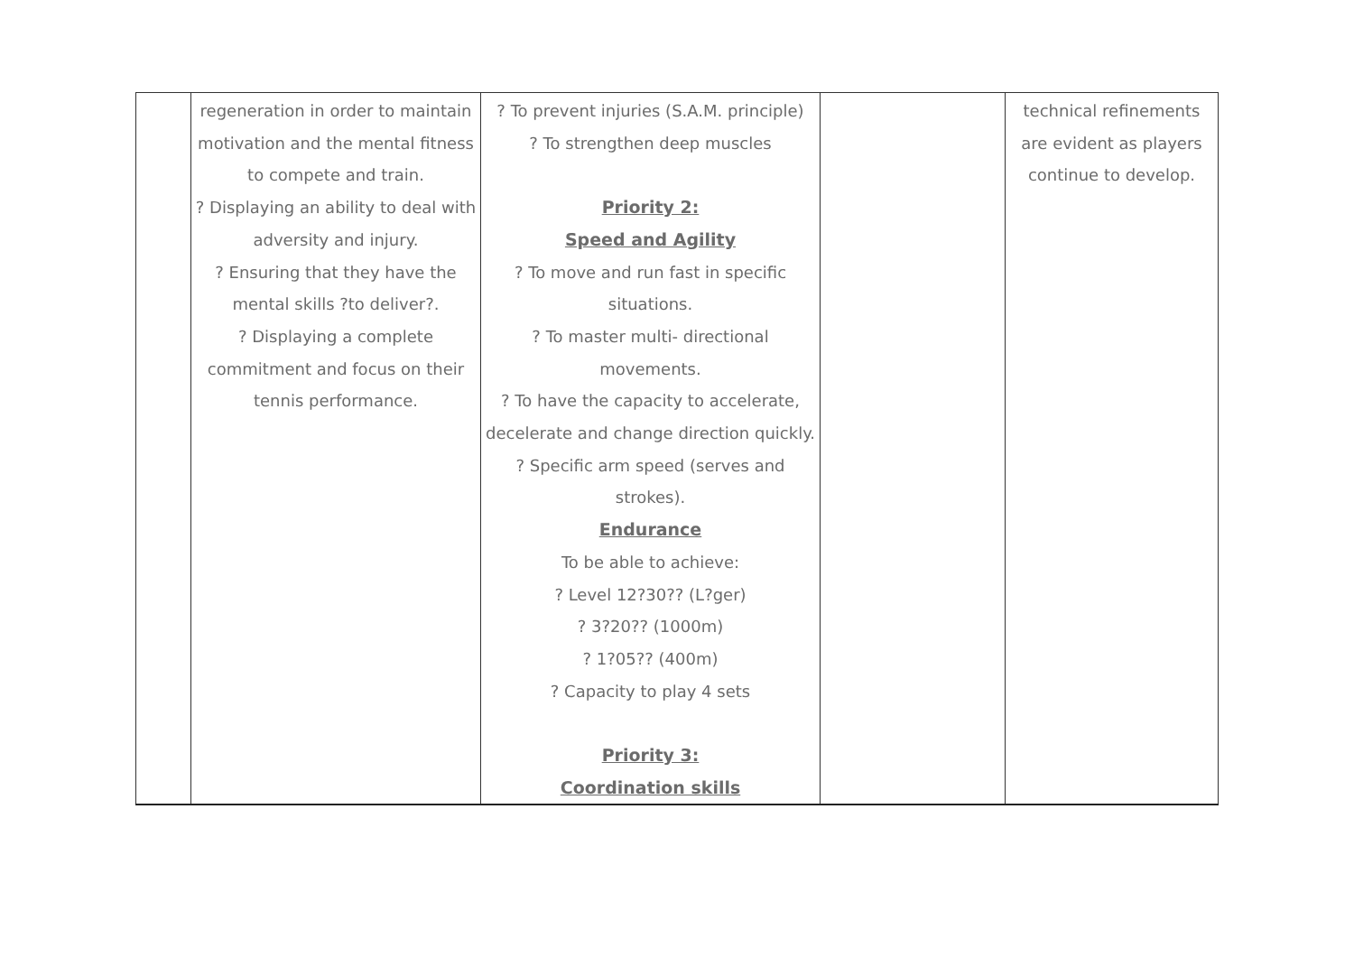| | regeneration in order to maintain motivation and the mental fitness to compete and train. ? Displaying an ability to deal with adversity and injury. ? Ensuring that they have the mental skills ?to deliver?. ? Displaying a complete commitment and focus on their tennis performance. | ? To prevent injuries (S.A.M. principle) ? To strengthen deep muscles Priority 2: Speed and Agility ? To move and run fast in specific situations. ? To master multi- directional movements. ? To have the capacity to accelerate, decelerate and change direction quickly. ? Specific arm speed (serves and strokes). Endurance To be able to achieve: ? Level 12?30?? (L?ger) ? 3?20?? (1000m) ? 1?05?? (400m) ? Capacity to play 4 sets Priority 3: Coordination skills | | technical refinements are evident as players continue to develop. |